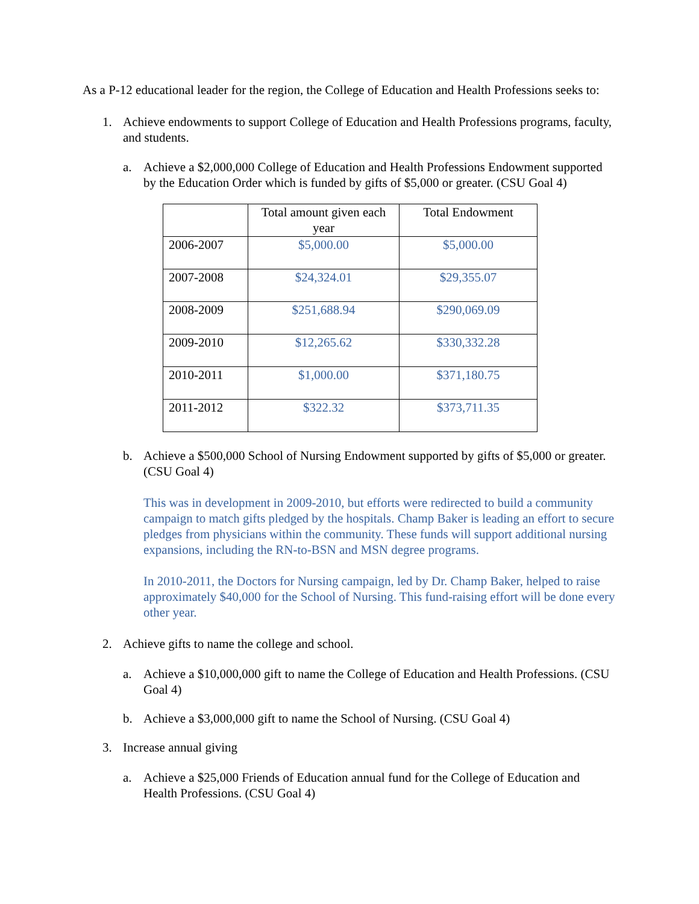As a P-12 educational leader for the region, the College of Education and Health Professions seeks to:
1. Achieve endowments to support College of Education and Health Professions programs, faculty, and students.
a. Achieve a $2,000,000 College of Education and Health Professions Endowment supported by the Education Order which is funded by gifts of $5,000 or greater. (CSU Goal 4)
| | Total amount given each year | Total Endowment |
| --- | --- | --- |
| 2006-2007 | $5,000.00 | $5,000.00 |
| 2007-2008 | $24,324.01 | $29,355.07 |
| 2008-2009 | $251,688.94 | $290,069.09 |
| 2009-2010 | $12,265.62 | $330,332.28 |
| 2010-2011 | $1,000.00 | $371,180.75 |
| 2011-2012 | $322.32 | $373,711.35 |
b. Achieve a $500,000 School of Nursing Endowment supported by gifts of $5,000 or greater. (CSU Goal 4)
This was in development in 2009-2010, but efforts were redirected to build a community campaign to match gifts pledged by the hospitals. Champ Baker is leading an effort to secure pledges from physicians within the community. These funds will support additional nursing expansions, including the RN-to-BSN and MSN degree programs.
In 2010-2011, the Doctors for Nursing campaign, led by Dr. Champ Baker, helped to raise approximately $40,000 for the School of Nursing. This fund-raising effort will be done every other year.
2. Achieve gifts to name the college and school.
a. Achieve a $10,000,000 gift to name the College of Education and Health Professions. (CSU Goal 4)
b. Achieve a $3,000,000 gift to name the School of Nursing. (CSU Goal 4)
3. Increase annual giving
a. Achieve a $25,000 Friends of Education annual fund for the College of Education and Health Professions. (CSU Goal 4)